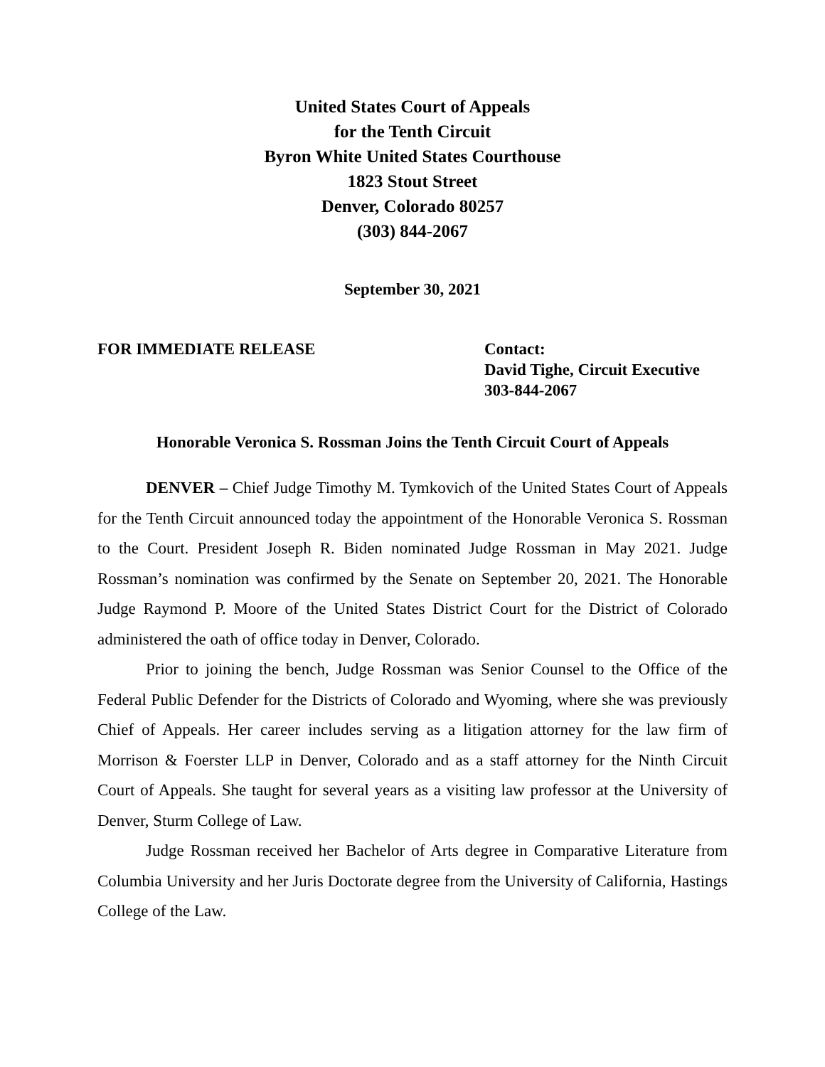United States Court of Appeals
for the Tenth Circuit
Byron White United States Courthouse
1823 Stout Street
Denver, Colorado 80257
(303) 844-2067
September 30, 2021
FOR IMMEDIATE RELEASE Contact:
David Tighe, Circuit Executive
303-844-2067
Honorable Veronica S. Rossman Joins the Tenth Circuit Court of Appeals
DENVER – Chief Judge Timothy M. Tymkovich of the United States Court of Appeals for the Tenth Circuit announced today the appointment of the Honorable Veronica S. Rossman to the Court. President Joseph R. Biden nominated Judge Rossman in May 2021. Judge Rossman’s nomination was confirmed by the Senate on September 20, 2021. The Honorable Judge Raymond P. Moore of the United States District Court for the District of Colorado administered the oath of office today in Denver, Colorado.
Prior to joining the bench, Judge Rossman was Senior Counsel to the Office of the Federal Public Defender for the Districts of Colorado and Wyoming, where she was previously Chief of Appeals. Her career includes serving as a litigation attorney for the law firm of Morrison & Foerster LLP in Denver, Colorado and as a staff attorney for the Ninth Circuit Court of Appeals. She taught for several years as a visiting law professor at the University of Denver, Sturm College of Law.
Judge Rossman received her Bachelor of Arts degree in Comparative Literature from Columbia University and her Juris Doctorate degree from the University of California, Hastings College of the Law.